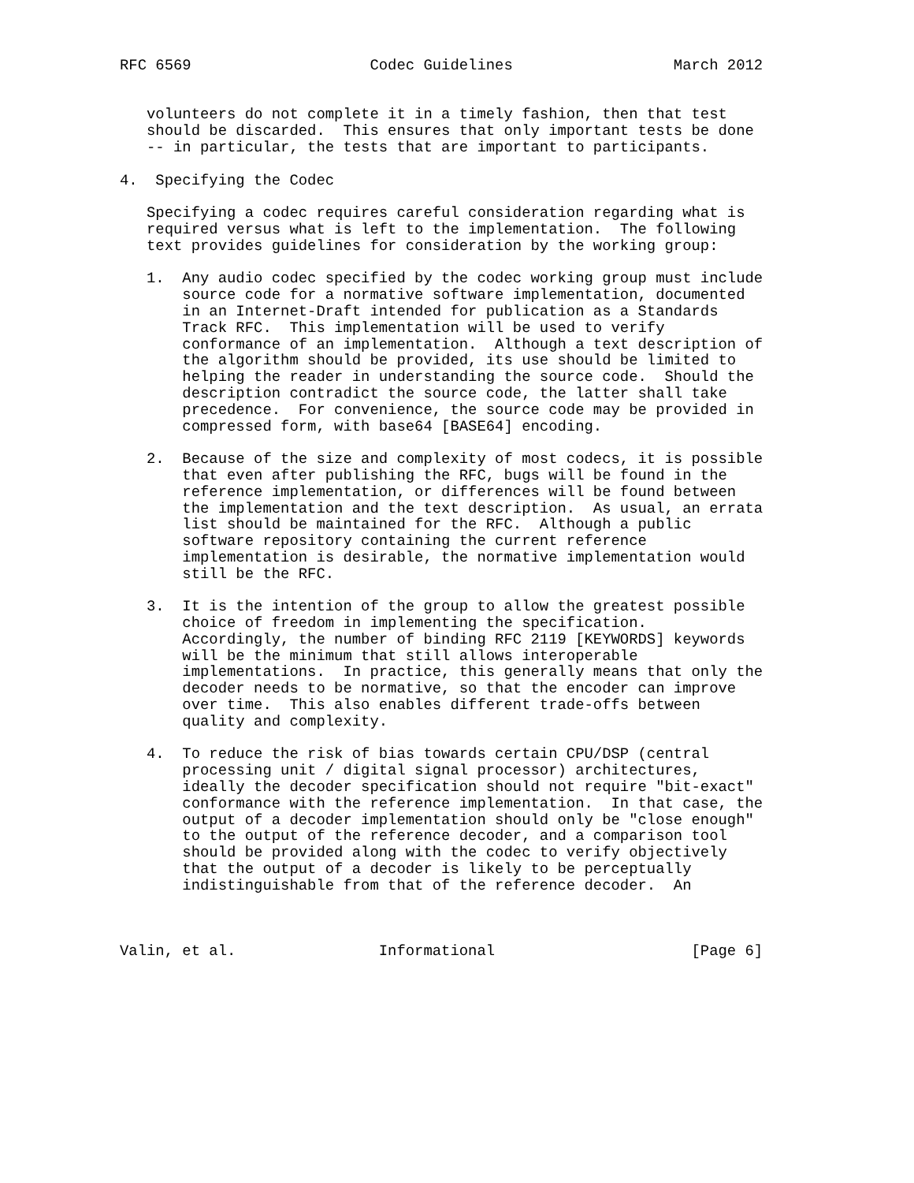RFC 6569                    Codec Guidelines                  March 2012


   volunteers do not complete it in a timely fashion, then that test
   should be discarded.  This ensures that only important tests be done
   -- in particular, the tests that are important to participants.

4.  Specifying the Codec

   Specifying a codec requires careful consideration regarding what is
   required versus what is left to the implementation.  The following
   text provides guidelines for consideration by the working group:

   1.  Any audio codec specified by the codec working group must include
       source code for a normative software implementation, documented
       in an Internet-Draft intended for publication as a Standards
       Track RFC.  This implementation will be used to verify
       conformance of an implementation.  Although a text description of
       the algorithm should be provided, its use should be limited to
       helping the reader in understanding the source code.  Should the
       description contradict the source code, the latter shall take
       precedence.  For convenience, the source code may be provided in
       compressed form, with base64 [BASE64] encoding.

   2.  Because of the size and complexity of most codecs, it is possible
       that even after publishing the RFC, bugs will be found in the
       reference implementation, or differences will be found between
       the implementation and the text description.  As usual, an errata
       list should be maintained for the RFC.  Although a public
       software repository containing the current reference
       implementation is desirable, the normative implementation would
       still be the RFC.

   3.  It is the intention of the group to allow the greatest possible
       choice of freedom in implementing the specification.
       Accordingly, the number of binding RFC 2119 [KEYWORDS] keywords
       will be the minimum that still allows interoperable
       implementations.  In practice, this generally means that only the
       decoder needs to be normative, so that the encoder can improve
       over time.  This also enables different trade-offs between
       quality and complexity.

   4.  To reduce the risk of bias towards certain CPU/DSP (central
       processing unit / digital signal processor) architectures,
       ideally the decoder specification should not require "bit-exact"
       conformance with the reference implementation.  In that case, the
       output of a decoder implementation should only be "close enough"
       to the output of the reference decoder, and a comparison tool
       should be provided along with the codec to verify objectively
       that the output of a decoder is likely to be perceptually
       indistinguishable from that of the reference decoder.  An



Valin, et al.                Informational                      [Page 6]